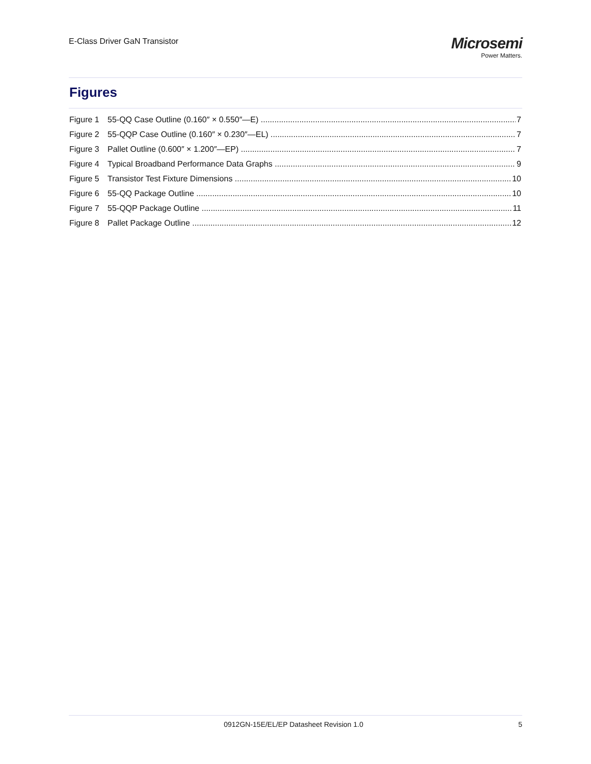E-Class Driver GaN Transistor
Microsemi
Power Matters.
Figures
Figure 1 55-QQ Case Outline (0.160″ × 0.550″—E) 7
Figure 2 55-QQP Case Outline (0.160″ × 0.230″—EL) 7
Figure 3 Pallet Outline (0.600″ × 1.200″—EP) 7
Figure 4 Typical Broadband Performance Data Graphs 9
Figure 5 Transistor Test Fixture Dimensions 10
Figure 6 55-QQ Package Outline 10
Figure 7 55-QQP Package Outline 11
Figure 8 Pallet Package Outline 12
0912GN-15E/EL/EP Datasheet Revision 1.0 5